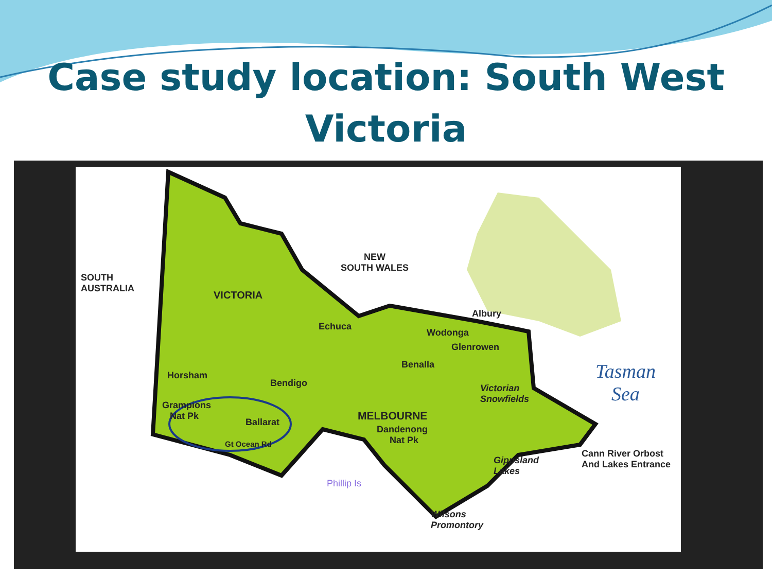Case study location: South West
Victoria
SOUTH
AUSTRALIA
NEW
SOUTH WALES
VICTORIA
Echuca
Albury
Wodonga
Glenrowen
Benalla
Horsham
Bendigo
Victorian
Snowfields
Grampions
Nat Pk
Ballarat MELBOURNE
Dandenong
Nat Pk
Gt Ocean Rd
Phillip Is
Gippsland
Lakes
Cann River Orbost
And Lakes Entrance
Wilsons
Promontory
Tasman
Sea